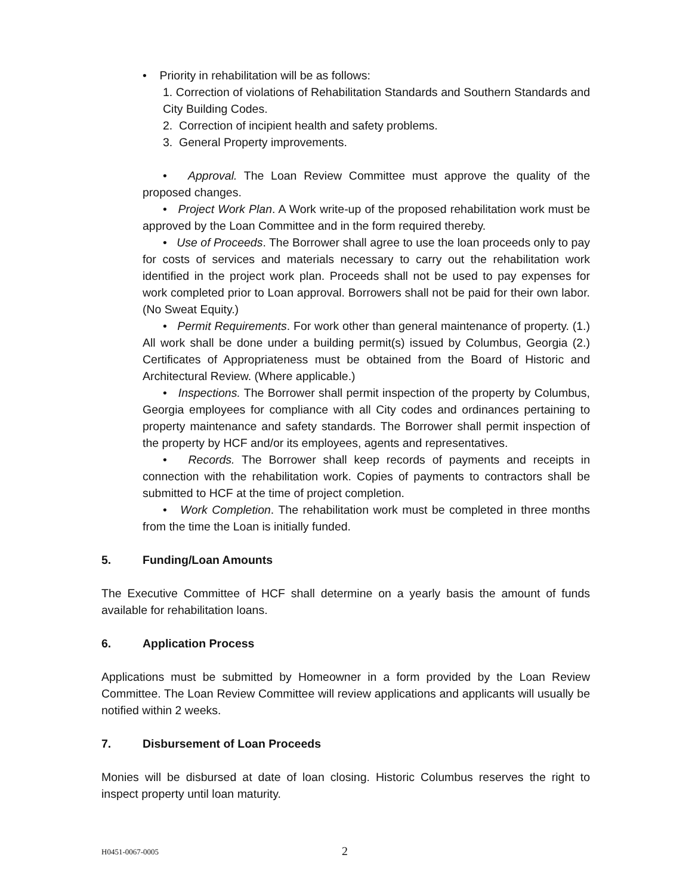• Priority in rehabilitation will be as follows:
1. Correction of violations of Rehabilitation Standards and Southern Standards and City Building Codes.
2. Correction of incipient health and safety problems.
3. General Property improvements.
• Approval. The Loan Review Committee must approve the quality of the proposed changes.
• Project Work Plan. A Work write-up of the proposed rehabilitation work must be approved by the Loan Committee and in the form required thereby.
• Use of Proceeds. The Borrower shall agree to use the loan proceeds only to pay for costs of services and materials necessary to carry out the rehabilitation work identified in the project work plan. Proceeds shall not be used to pay expenses for work completed prior to Loan approval. Borrowers shall not be paid for their own labor. (No Sweat Equity.)
• Permit Requirements. For work other than general maintenance of property. (1.) All work shall be done under a building permit(s) issued by Columbus, Georgia (2.) Certificates of Appropriateness must be obtained from the Board of Historic and Architectural Review. (Where applicable.)
• Inspections. The Borrower shall permit inspection of the property by Columbus, Georgia employees for compliance with all City codes and ordinances pertaining to property maintenance and safety standards. The Borrower shall permit inspection of the property by HCF and/or its employees, agents and representatives.
• Records. The Borrower shall keep records of payments and receipts in connection with the rehabilitation work. Copies of payments to contractors shall be submitted to HCF at the time of project completion.
• Work Completion. The rehabilitation work must be completed in three months from the time the Loan is initially funded.
5. Funding/Loan Amounts
The Executive Committee of HCF shall determine on a yearly basis the amount of funds available for rehabilitation loans.
6. Application Process
Applications must be submitted by Homeowner in a form provided by the Loan Review Committee. The Loan Review Committee will review applications and applicants will usually be notified within 2 weeks.
7. Disbursement of Loan Proceeds
Monies will be disbursed at date of loan closing. Historic Columbus reserves the right to inspect property until loan maturity.
H0451-0067-0005 2